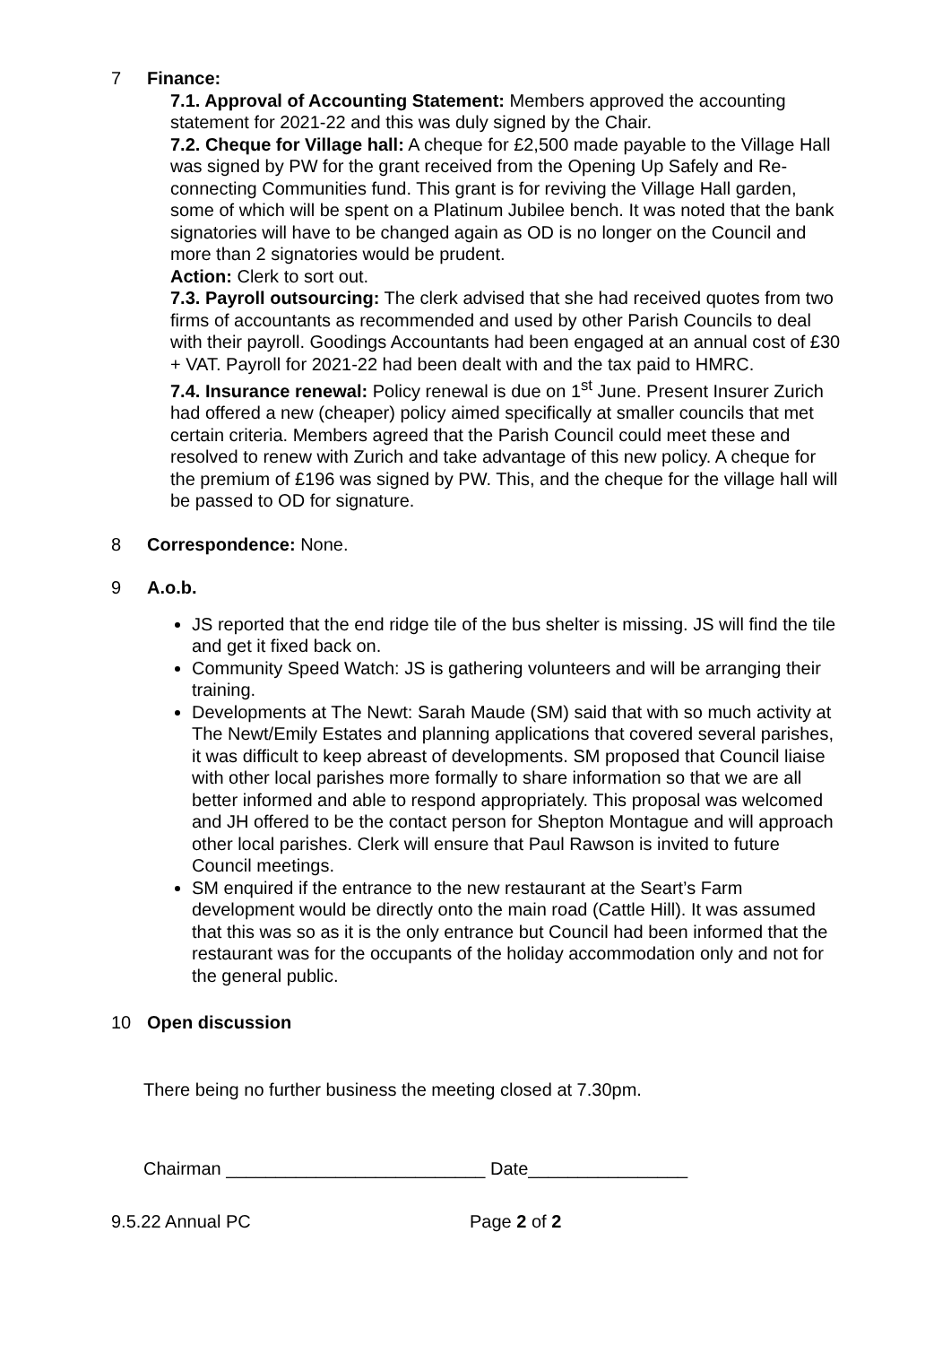7 Finance:
7.1. Approval of Accounting Statement: Members approved the accounting statement for 2021-22 and this was duly signed by the Chair.
7.2. Cheque for Village hall: A cheque for £2,500 made payable to the Village Hall was signed by PW for the grant received from the Opening Up Safely and Re-connecting Communities fund. This grant is for reviving the Village Hall garden, some of which will be spent on a Platinum Jubilee bench. It was noted that the bank signatories will have to be changed again as OD is no longer on the Council and more than 2 signatories would be prudent.
Action: Clerk to sort out.
7.3. Payroll outsourcing: The clerk advised that she had received quotes from two firms of accountants as recommended and used by other Parish Councils to deal with their payroll. Goodings Accountants had been engaged at an annual cost of £30 + VAT. Payroll for 2021-22 had been dealt with and the tax paid to HMRC.
7.4. Insurance renewal: Policy renewal is due on 1<sup>st</sup> June. Present Insurer Zurich had offered a new (cheaper) policy aimed specifically at smaller councils that met certain criteria. Members agreed that the Parish Council could meet these and resolved to renew with Zurich and take advantage of this new policy. A cheque for the premium of £196 was signed by PW. This, and the cheque for the village hall will be passed to OD for signature.
8 Correspondence: None.
9 A.o.b.
JS reported that the end ridge tile of the bus shelter is missing. JS will find the tile and get it fixed back on.
Community Speed Watch: JS is gathering volunteers and will be arranging their training.
Developments at The Newt: Sarah Maude (SM) said that with so much activity at The Newt/Emily Estates and planning applications that covered several parishes, it was difficult to keep abreast of developments. SM proposed that Council liaise with other local parishes more formally to share information so that we are all better informed and able to respond appropriately. This proposal was welcomed and JH offered to be the contact person for Shepton Montague and will approach other local parishes. Clerk will ensure that Paul Rawson is invited to future Council meetings.
SM enquired if the entrance to the new restaurant at the Seart’s Farm development would be directly onto the main road (Cattle Hill). It was assumed that this was so as it is the only entrance but Council had been informed that the restaurant was for the occupants of the holiday accommodation only and not for the general public.
10 Open discussion
There being no further business the meeting closed at 7.30pm.
Chairman __________________________ Date________________
9.5.22 Annual PC Page 2 of 2